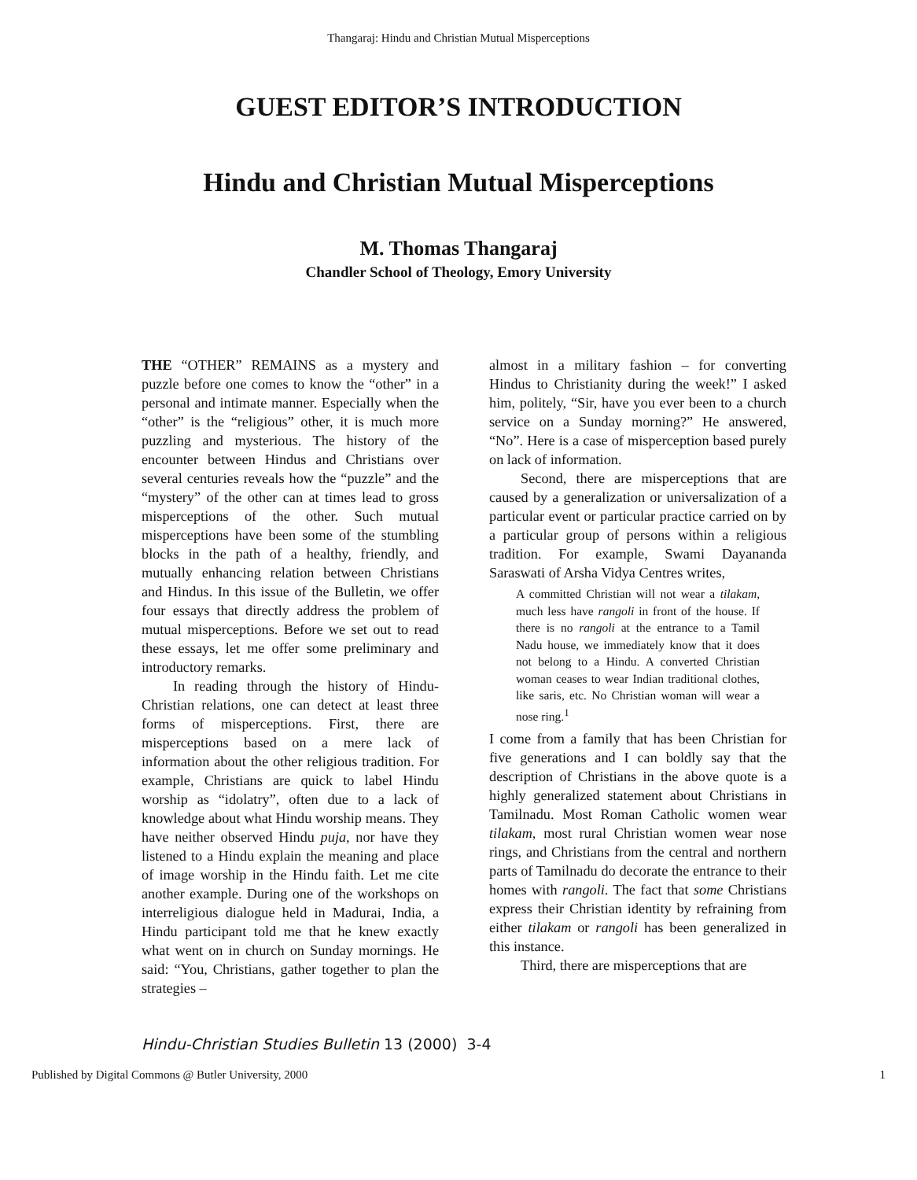Thangaraj: Hindu and Christian Mutual Misperceptions
GUEST EDITOR’S INTRODUCTION
Hindu and Christian Mutual Misperceptions
M. Thomas Thangaraj
Chandler School of Theology, Emory University
THE “OTHER” REMAINS as a mystery and puzzle before one comes to know the “other” in a personal and intimate manner. Especially when the “other” is the “religious” other, it is much more puzzling and mysterious. The history of the encounter between Hindus and Christians over several centuries reveals how the “puzzle” and the “mystery” of the other can at times lead to gross misperceptions of the other. Such mutual misperceptions have been some of the stumbling blocks in the path of a healthy, friendly, and mutually enhancing relation between Christians and Hindus. In this issue of the Bulletin, we offer four essays that directly address the problem of mutual misperceptions. Before we set out to read these essays, let me offer some preliminary and introductory remarks.
In reading through the history of Hindu-Christian relations, one can detect at least three forms of misperceptions. First, there are misperceptions based on a mere lack of information about the other religious tradition. For example, Christians are quick to label Hindu worship as “idolatry”, often due to a lack of knowledge about what Hindu worship means. They have neither observed Hindu puja, nor have they listened to a Hindu explain the meaning and place of image worship in the Hindu faith. Let me cite another example. During one of the workshops on interreligious dialogue held in Madurai, India, a Hindu participant told me that he knew exactly what went on in church on Sunday mornings. He said: “You, Christians, gather together to plan the strategies –
almost in a military fashion – for converting Hindus to Christianity during the week!” I asked him, politely, “Sir, have you ever been to a church service on a Sunday morning?” He answered, “No”. Here is a case of misperception based purely on lack of information.
Second, there are misperceptions that are caused by a generalization or universalization of a particular event or particular practice carried on by a particular group of persons within a religious tradition. For example, Swami Dayananda Saraswati of Arsha Vidya Centres writes,
A committed Christian will not wear a tilakam, much less have rangoli in front of the house. If there is no rangoli at the entrance to a Tamil Nadu house, we immediately know that it does not belong to a Hindu. A converted Christian woman ceases to wear Indian traditional clothes, like saris, etc. No Christian woman will wear a nose ring.<sup>1</sup>
I come from a family that has been Christian for five generations and I can boldly say that the description of Christians in the above quote is a highly generalized statement about Christians in Tamilnadu. Most Roman Catholic women wear tilakam, most rural Christian women wear nose rings, and Christians from the central and northern parts of Tamilnadu do decorate the entrance to their homes with rangoli. The fact that some Christians express their Christian identity by refraining from either tilakam or rangoli has been generalized in this instance.
Third, there are misperceptions that are
Hindu-Christian Studies Bulletin 13 (2000) 3-4
Published by Digital Commons @ Butler University, 2000 1